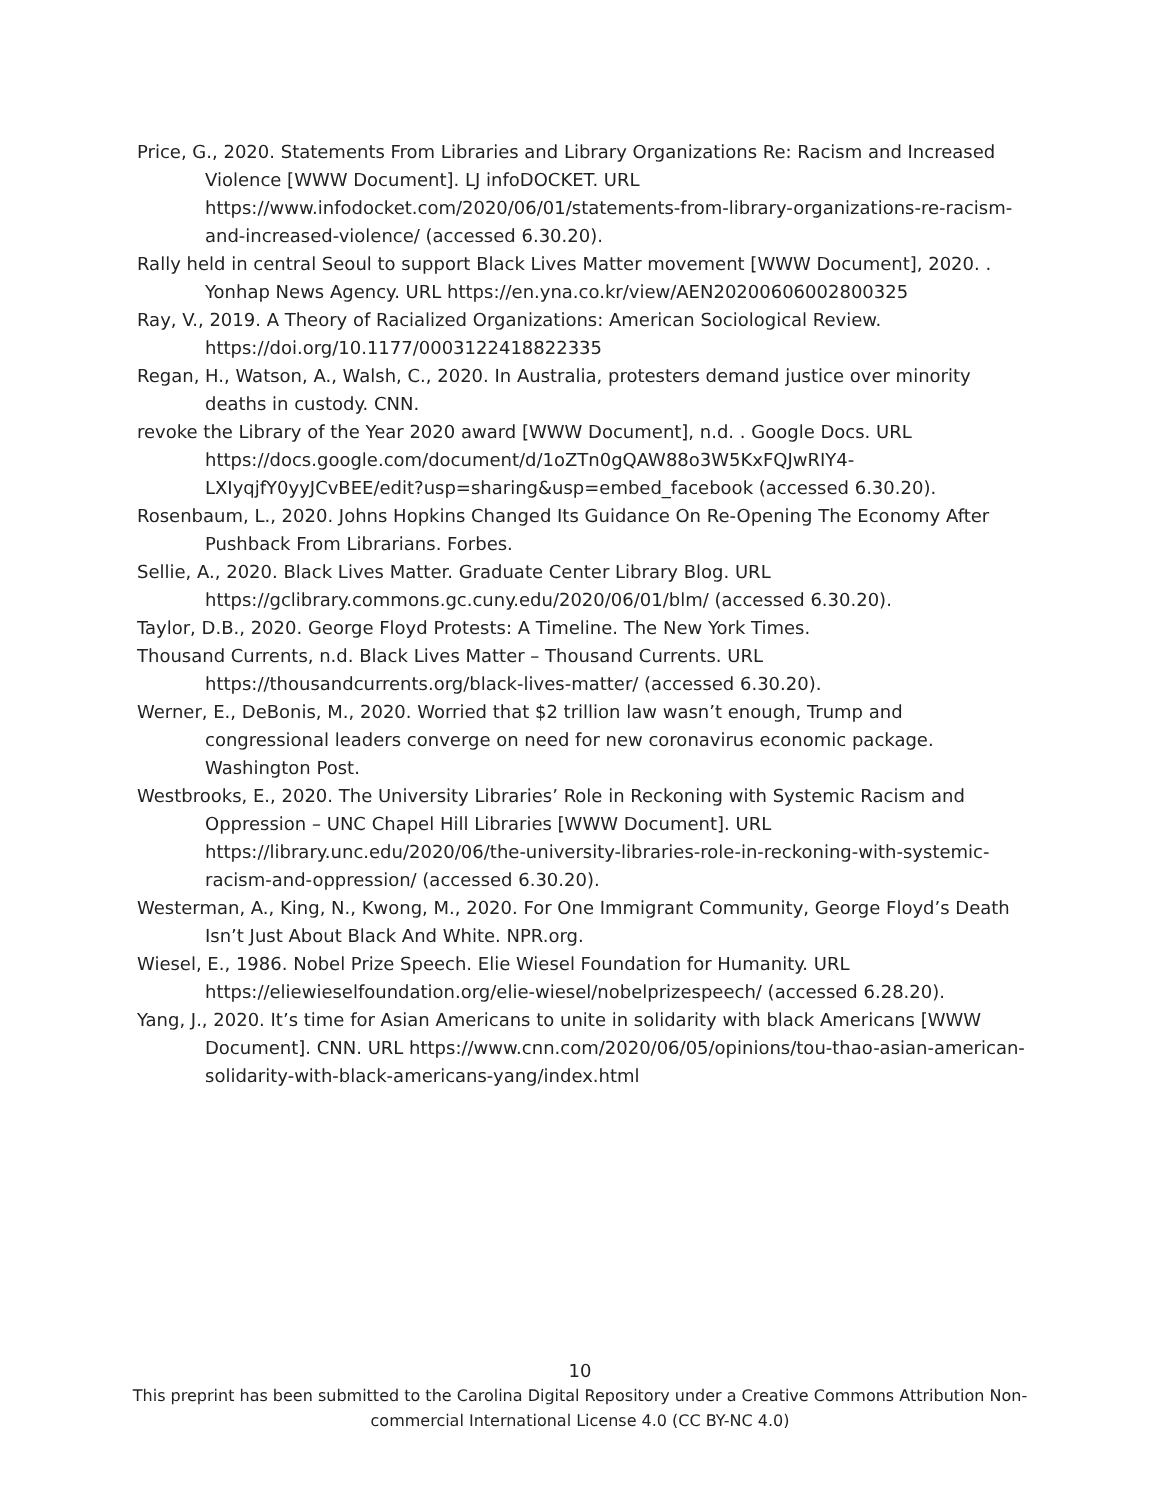Price, G., 2020. Statements From Libraries and Library Organizations Re: Racism and Increased Violence [WWW Document]. LJ infoDOCKET. URL https://www.infodocket.com/2020/06/01/statements-from-library-organizations-re-racism-and-increased-violence/ (accessed 6.30.20).
Rally held in central Seoul to support Black Lives Matter movement [WWW Document], 2020. . Yonhap News Agency. URL https://en.yna.co.kr/view/AEN20200606002800325
Ray, V., 2019. A Theory of Racialized Organizations: American Sociological Review. https://doi.org/10.1177/0003122418822335
Regan, H., Watson, A., Walsh, C., 2020. In Australia, protesters demand justice over minority deaths in custody. CNN.
revoke the Library of the Year 2020 award [WWW Document], n.d. . Google Docs. URL https://docs.google.com/document/d/1oZTn0gQAW88o3W5KxFQJwRIY4-LXIyqjfY0yyJCvBEE/edit?usp=sharing&usp=embed_facebook (accessed 6.30.20).
Rosenbaum, L., 2020. Johns Hopkins Changed Its Guidance On Re-Opening The Economy After Pushback From Librarians. Forbes.
Sellie, A., 2020. Black Lives Matter. Graduate Center Library Blog. URL https://gclibrary.commons.gc.cuny.edu/2020/06/01/blm/ (accessed 6.30.20).
Taylor, D.B., 2020. George Floyd Protests: A Timeline. The New York Times.
Thousand Currents, n.d. Black Lives Matter – Thousand Currents. URL https://thousandcurrents.org/black-lives-matter/ (accessed 6.30.20).
Werner, E., DeBonis, M., 2020. Worried that $2 trillion law wasn’t enough, Trump and congressional leaders converge on need for new coronavirus economic package. Washington Post.
Westbrooks, E., 2020. The University Libraries’ Role in Reckoning with Systemic Racism and Oppression – UNC Chapel Hill Libraries [WWW Document]. URL https://library.unc.edu/2020/06/the-university-libraries-role-in-reckoning-with-systemic-racism-and-oppression/ (accessed 6.30.20).
Westerman, A., King, N., Kwong, M., 2020. For One Immigrant Community, George Floyd’s Death Isn’t Just About Black And White. NPR.org.
Wiesel, E., 1986. Nobel Prize Speech. Elie Wiesel Foundation for Humanity. URL https://eliewieselfoundation.org/elie-wiesel/nobelprizespeech/ (accessed 6.28.20).
Yang, J., 2020. It’s time for Asian Americans to unite in solidarity with black Americans [WWW Document]. CNN. URL https://www.cnn.com/2020/06/05/opinions/tou-thao-asian-american-solidarity-with-black-americans-yang/index.html
10
This preprint has been submitted to the Carolina Digital Repository under a Creative Commons Attribution Non-
commercial International License 4.0 (CC BY-NC 4.0)